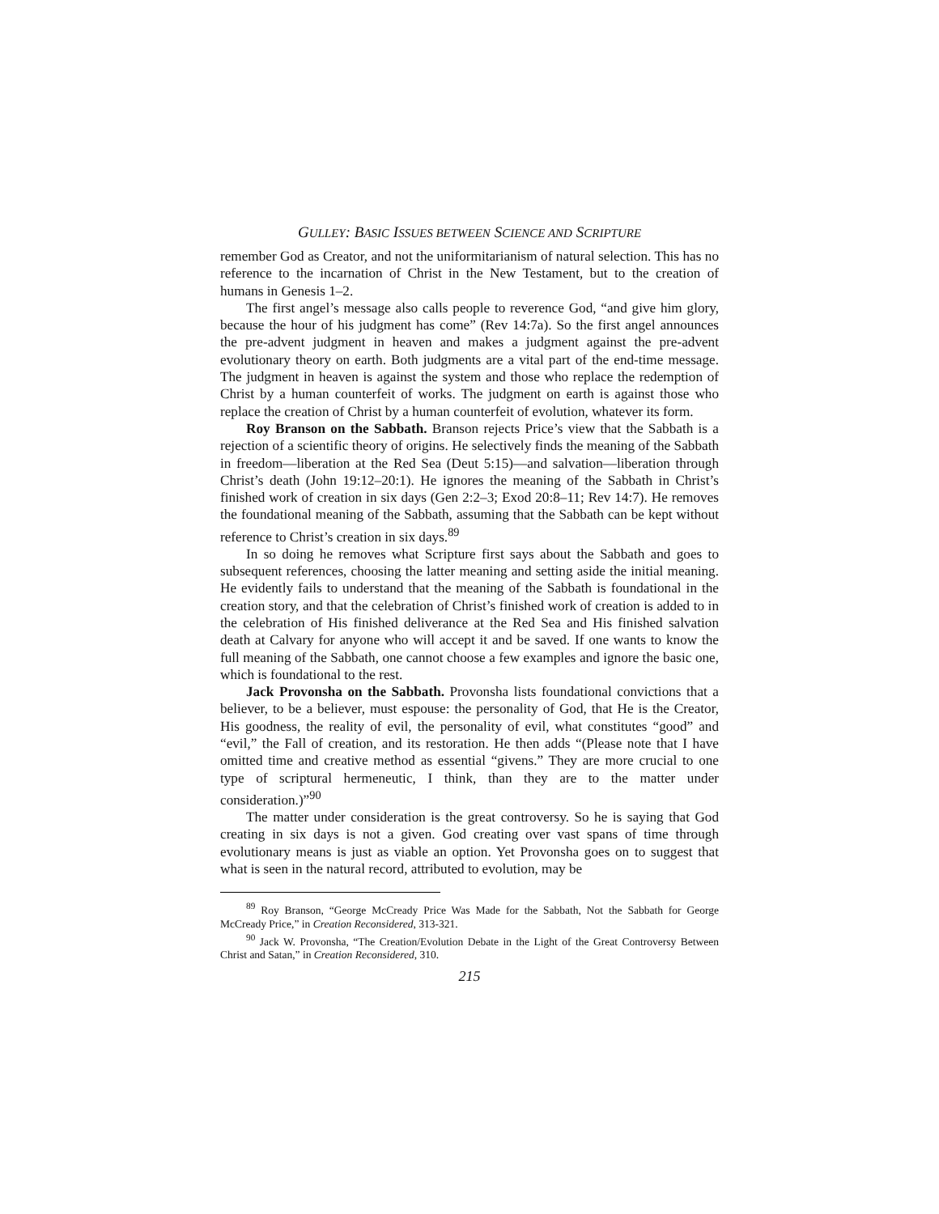GULLEY: BASIC ISSUES BETWEEN SCIENCE AND SCRIPTURE
remember God as Creator, and not the uniformitarianism of natural selection. This has no reference to the incarnation of Christ in the New Testament, but to the creation of humans in Genesis 1–2.
The first angel’s message also calls people to reverence God, “and give him glory, because the hour of his judgment has come” (Rev 14:7a). So the first angel announces the pre-advent judgment in heaven and makes a judgment against the pre-advent evolutionary theory on earth. Both judgments are a vital part of the end-time message. The judgment in heaven is against the system and those who replace the redemption of Christ by a human counterfeit of works. The judgment on earth is against those who replace the creation of Christ by a human counterfeit of evolution, whatever its form.
Roy Branson on the Sabbath. Branson rejects Price’s view that the Sabbath is a rejection of a scientific theory of origins. He selectively finds the meaning of the Sabbath in freedom—liberation at the Red Sea (Deut 5:15)—and salvation—liberation through Christ’s death (John 19:12–20:1). He ignores the meaning of the Sabbath in Christ’s finished work of creation in six days (Gen 2:2–3; Exod 20:8–11; Rev 14:7). He removes the foundational meaning of the Sabbath, assuming that the Sabbath can be kept without reference to Christ’s creation in six days.<sup>89</sup>
In so doing he removes what Scripture first says about the Sabbath and goes to subsequent references, choosing the latter meaning and setting aside the initial meaning. He evidently fails to understand that the meaning of the Sabbath is foundational in the creation story, and that the celebration of Christ’s finished work of creation is added to in the celebration of His finished deliverance at the Red Sea and His finished salvation death at Calvary for anyone who will accept it and be saved. If one wants to know the full meaning of the Sabbath, one cannot choose a few examples and ignore the basic one, which is foundational to the rest.
Jack Provonsha on the Sabbath. Provonsha lists foundational convictions that a believer, to be a believer, must espouse: the personality of God, that He is the Creator, His goodness, the reality of evil, the personality of evil, what constitutes “good” and “evil,” the Fall of creation, and its restoration. He then adds “(Please note that I have omitted time and creative method as essential “givens.” They are more crucial to one type of scriptural hermeneutic, I think, than they are to the matter under consideration.)”<sup>90</sup>
The matter under consideration is the great controversy. So he is saying that God creating in six days is not a given. God creating over vast spans of time through evolutionary means is just as viable an option. Yet Provonsha goes on to suggest that what is seen in the natural record, attributed to evolution, may be
<sup>89</sup> Roy Branson, “George McCready Price Was Made for the Sabbath, Not the Sabbath for George McCready Price,” in Creation Reconsidered, 313-321.
<sup>90</sup> Jack W. Provonsha, “The Creation/Evolution Debate in the Light of the Great Controversy Between Christ and Satan,” in Creation Reconsidered, 310.
215